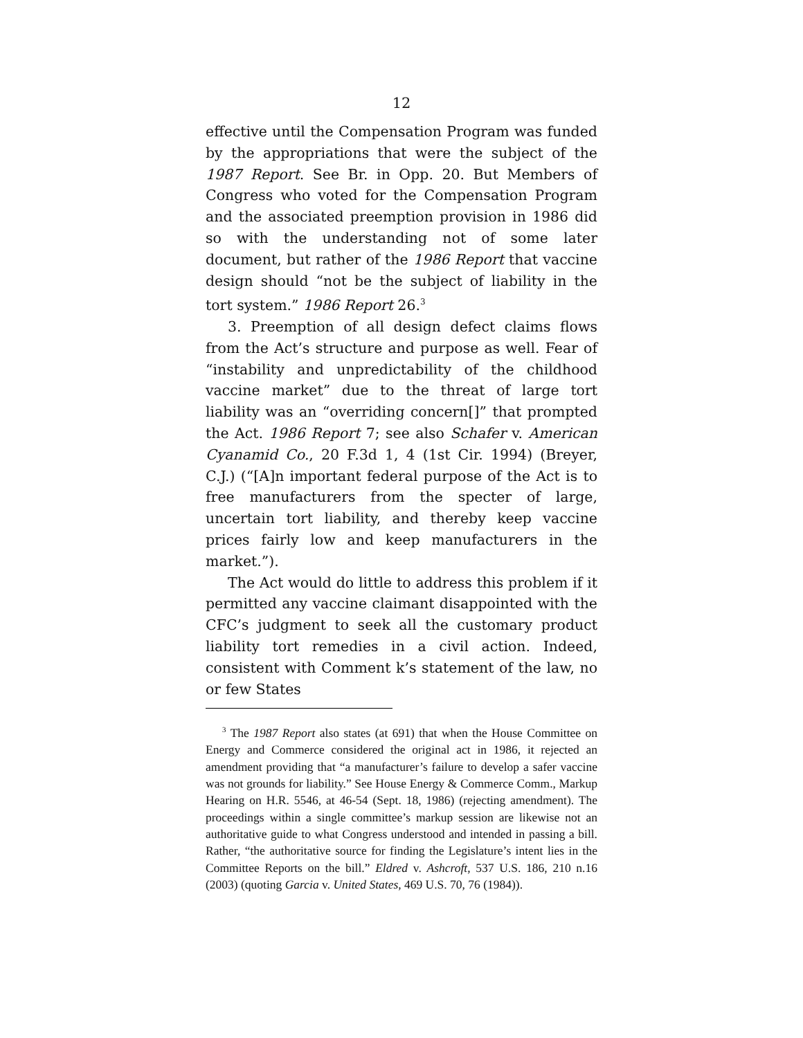12
effective until the Compensation Program was funded by the appropriations that were the subject of the 1987 Report. See Br. in Opp. 20. But Members of Congress who voted for the Compensation Program and the associated preemption provision in 1986 did so with the understanding not of some later document, but rather of the 1986 Report that vaccine design should “not be the subject of liability in the tort system.” 1986 Report 26.<sup>3</sup>
3. Preemption of all design defect claims flows from the Act’s structure and purpose as well. Fear of “instability and unpredictability of the childhood vaccine market” due to the threat of large tort liability was an “overriding concern[]” that prompted the Act. 1986 Report 7; see also Schafer v. American Cyanamid Co., 20 F.3d 1, 4 (1st Cir. 1994) (Breyer, C.J.) (“[A]n important federal purpose of the Act is to free manufacturers from the specter of large, uncertain tort liability, and thereby keep vaccine prices fairly low and keep manufacturers in the market.”).
The Act would do little to address this problem if it permitted any vaccine claimant disappointed with the CFC’s judgment to seek all the customary product liability tort remedies in a civil action. Indeed, consistent with Comment k’s statement of the law, no or few States
<sup>3</sup> The 1987 Report also states (at 691) that when the House Committee on Energy and Commerce considered the original act in 1986, it rejected an amendment providing that “a manufacturer’s failure to develop a safer vaccine was not grounds for liability.” See House Energy & Commerce Comm., Markup Hearing on H.R. 5546, at 46-54 (Sept. 18, 1986) (rejecting amendment). The proceedings within a single committee’s markup session are likewise not an authoritative guide to what Congress understood and intended in passing a bill. Rather, “the authoritative source for finding the Legislature’s intent lies in the Committee Reports on the bill.” Eldred v. Ashcroft, 537 U.S. 186, 210 n.16 (2003) (quoting Garcia v. United States, 469 U.S. 70, 76 (1984)).